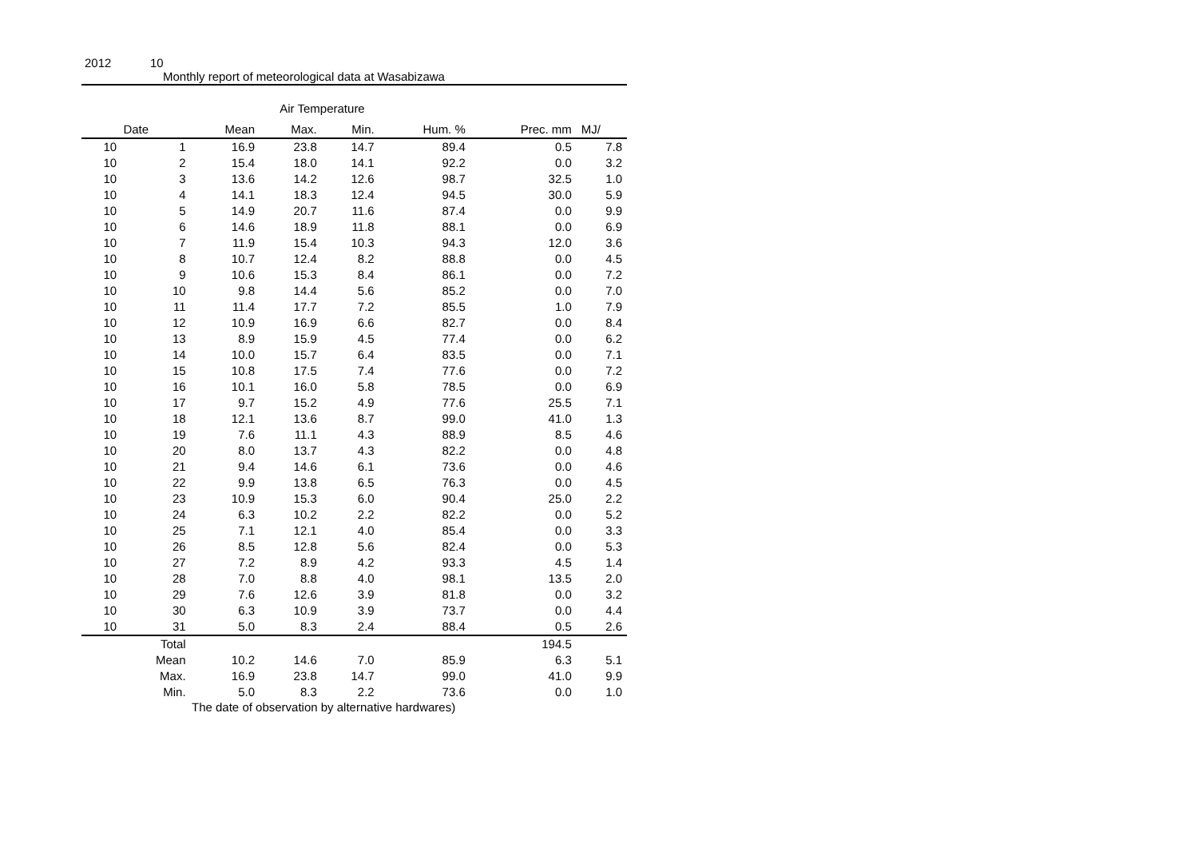2012 10
Monthly report of meteorological data at Wasabizawa
Air Temperature
| Date | | Mean | Max. | Min. | Hum. % | Prec. mm | MJ/ |
| --- | --- | --- | --- | --- | --- | --- | --- |
| 10 | 1 | 16.9 | 23.8 | 14.7 | 89.4 | 0.5 | 7.8 |
| 10 | 2 | 15.4 | 18.0 | 14.1 | 92.2 | 0.0 | 3.2 |
| 10 | 3 | 13.6 | 14.2 | 12.6 | 98.7 | 32.5 | 1.0 |
| 10 | 4 | 14.1 | 18.3 | 12.4 | 94.5 | 30.0 | 5.9 |
| 10 | 5 | 14.9 | 20.7 | 11.6 | 87.4 | 0.0 | 9.9 |
| 10 | 6 | 14.6 | 18.9 | 11.8 | 88.1 | 0.0 | 6.9 |
| 10 | 7 | 11.9 | 15.4 | 10.3 | 94.3 | 12.0 | 3.6 |
| 10 | 8 | 10.7 | 12.4 | 8.2 | 88.8 | 0.0 | 4.5 |
| 10 | 9 | 10.6 | 15.3 | 8.4 | 86.1 | 0.0 | 7.2 |
| 10 | 10 | 9.8 | 14.4 | 5.6 | 85.2 | 0.0 | 7.0 |
| 10 | 11 | 11.4 | 17.7 | 7.2 | 85.5 | 1.0 | 7.9 |
| 10 | 12 | 10.9 | 16.9 | 6.6 | 82.7 | 0.0 | 8.4 |
| 10 | 13 | 8.9 | 15.9 | 4.5 | 77.4 | 0.0 | 6.2 |
| 10 | 14 | 10.0 | 15.7 | 6.4 | 83.5 | 0.0 | 7.1 |
| 10 | 15 | 10.8 | 17.5 | 7.4 | 77.6 | 0.0 | 7.2 |
| 10 | 16 | 10.1 | 16.0 | 5.8 | 78.5 | 0.0 | 6.9 |
| 10 | 17 | 9.7 | 15.2 | 4.9 | 77.6 | 25.5 | 7.1 |
| 10 | 18 | 12.1 | 13.6 | 8.7 | 99.0 | 41.0 | 1.3 |
| 10 | 19 | 7.6 | 11.1 | 4.3 | 88.9 | 8.5 | 4.6 |
| 10 | 20 | 8.0 | 13.7 | 4.3 | 82.2 | 0.0 | 4.8 |
| 10 | 21 | 9.4 | 14.6 | 6.1 | 73.6 | 0.0 | 4.6 |
| 10 | 22 | 9.9 | 13.8 | 6.5 | 76.3 | 0.0 | 4.5 |
| 10 | 23 | 10.9 | 15.3 | 6.0 | 90.4 | 25.0 | 2.2 |
| 10 | 24 | 6.3 | 10.2 | 2.2 | 82.2 | 0.0 | 5.2 |
| 10 | 25 | 7.1 | 12.1 | 4.0 | 85.4 | 0.0 | 3.3 |
| 10 | 26 | 8.5 | 12.8 | 5.6 | 82.4 | 0.0 | 5.3 |
| 10 | 27 | 7.2 | 8.9 | 4.2 | 93.3 | 4.5 | 1.4 |
| 10 | 28 | 7.0 | 8.8 | 4.0 | 98.1 | 13.5 | 2.0 |
| 10 | 29 | 7.6 | 12.6 | 3.9 | 81.8 | 0.0 | 3.2 |
| 10 | 30 | 6.3 | 10.9 | 3.9 | 73.7 | 0.0 | 4.4 |
| 10 | 31 | 5.0 | 8.3 | 2.4 | 88.4 | 0.5 | 2.6 |
| | Total | | | | | 194.5 | |
| | Mean | 10.2 | 14.6 | 7.0 | 85.9 | 6.3 | 5.1 |
| | Max. | 16.9 | 23.8 | 14.7 | 99.0 | 41.0 | 9.9 |
| | Min. | 5.0 | 8.3 | 2.2 | 73.6 | 0.0 | 1.0 |
The date of observation by alternative hardwares)